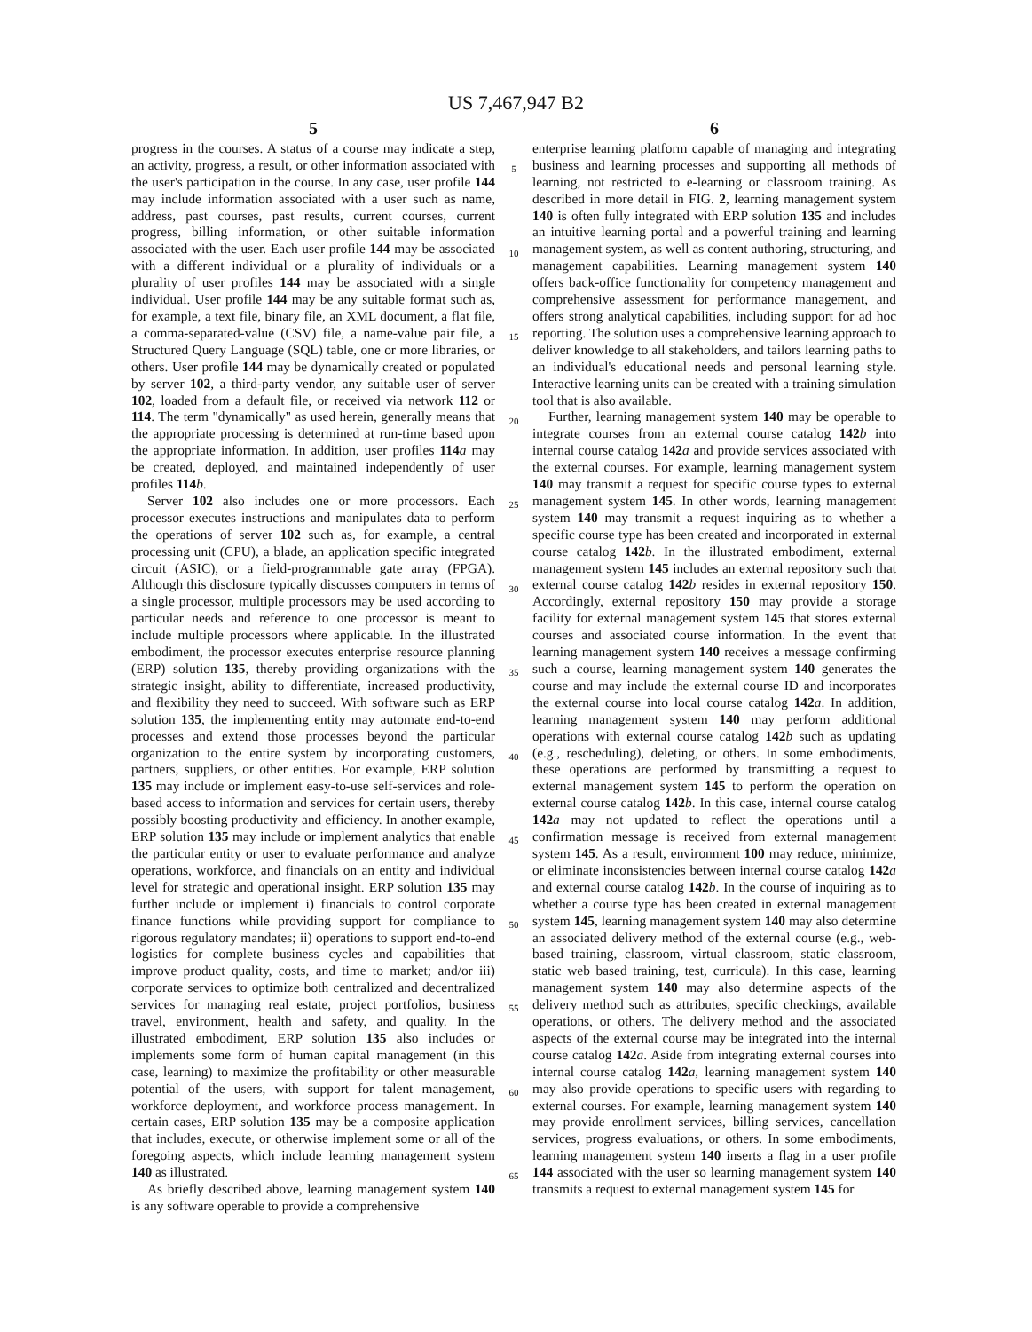US 7,467,947 B2
5
progress in the courses. A status of a course may indicate a step, an activity, progress, a result, or other information associated with the user's participation in the course. In any case, user profile 144 may include information associated with a user such as name, address, past courses, past results, current courses, current progress, billing information, or other suitable information associated with the user. Each user profile 144 may be associated with a different individual or a plurality of individuals or a plurality of user profiles 144 may be associated with a single individual. User profile 144 may be any suitable format such as, for example, a text file, binary file, an XML document, a flat file, a comma-separated-value (CSV) file, a name-value pair file, a Structured Query Language (SQL) table, one or more libraries, or others. User profile 144 may be dynamically created or populated by server 102, a third-party vendor, any suitable user of server 102, loaded from a default file, or received via network 112 or 114. The term "dynamically" as used herein, generally means that the appropriate processing is determined at run-time based upon the appropriate information. In addition, user profiles 114 a may be created, deployed, and maintained independently of user profiles 114 b.
Server 102 also includes one or more processors. Each processor executes instructions and manipulates data to perform the operations of server 102 such as, for example, a central processing unit (CPU), a blade, an application specific integrated circuit (ASIC), or a field-programmable gate array (FPGA). Although this disclosure typically discusses computers in terms of a single processor, multiple processors may be used according to particular needs and reference to one processor is meant to include multiple processors where applicable. In the illustrated embodiment, the processor executes enterprise resource planning (ERP) solution 135, thereby providing organizations with the strategic insight, ability to differentiate, increased productivity, and flexibility they need to succeed. With software such as ERP solution 135, the implementing entity may automate end-to-end processes and extend those processes beyond the particular organization to the entire system by incorporating customers, partners, suppliers, or other entities. For example, ERP solution 135 may include or implement easy-to-use self-services and role-based access to information and services for certain users, thereby possibly boosting productivity and efficiency. In another example, ERP solution 135 may include or implement analytics that enable the particular entity or user to evaluate performance and analyze operations, workforce, and financials on an entity and individual level for strategic and operational insight. ERP solution 135 may further include or implement i) financials to control corporate finance functions while providing support for compliance to rigorous regulatory mandates; ii) operations to support end-to-end logistics for complete business cycles and capabilities that improve product quality, costs, and time to market; and/or iii) corporate services to optimize both centralized and decentralized services for managing real estate, project portfolios, business travel, environment, health and safety, and quality. In the illustrated embodiment, ERP solution 135 also includes or implements some form of human capital management (in this case, learning) to maximize the profitability or other measurable potential of the users, with support for talent management, workforce deployment, and workforce process management. In certain cases, ERP solution 135 may be a composite application that includes, execute, or otherwise implement some or all of the foregoing aspects, which include learning management system 140 as illustrated.
As briefly described above, learning management system 140 is any software operable to provide a comprehensive
5
10
15
20
25
30
35
40
45
50
55
60
65
6
enterprise learning platform capable of managing and integrating business and learning processes and supporting all methods of learning, not restricted to e-learning or classroom training. As described in more detail in FIG. 2, learning management system 140 is often fully integrated with ERP solution 135 and includes an intuitive learning portal and a powerful training and learning management system, as well as content authoring, structuring, and management capabilities. Learning management system 140 offers back-office functionality for competency management and comprehensive assessment for performance management, and offers strong analytical capabilities, including support for ad hoc reporting. The solution uses a comprehensive learning approach to deliver knowledge to all stakeholders, and tailors learning paths to an individual's educational needs and personal learning style. Interactive learning units can be created with a training simulation tool that is also available.
Further, learning management system 140 may be operable to integrate courses from an external course catalog 142 b into internal course catalog 142 a and provide services associated with the external courses. For example, learning management system 140 may transmit a request for specific course types to external management system 145. In other words, learning management system 140 may transmit a request inquiring as to whether a specific course type has been created and incorporated in external course catalog 142 b. In the illustrated embodiment, external management system 145 includes an external repository such that external course catalog 142 b resides in external repository 150. Accordingly, external repository 150 may provide a storage facility for external management system 145 that stores external courses and associated course information. In the event that learning management system 140 receives a message confirming such a course, learning management system 140 generates the course and may include the external course ID and incorporates the external course into local course catalog 142 a. In addition, learning management system 140 may perform additional operations with external course catalog 142 b such as updating (e.g., rescheduling), deleting, or others. In some embodiments, these operations are performed by transmitting a request to external management system 145 to perform the operation on external course catalog 142 b. In this case, internal course catalog 142 a may not updated to reflect the operations until a confirmation message is received from external management system 145. As a result, environment 100 may reduce, minimize, or eliminate inconsistencies between internal course catalog 142 a and external course catalog 142 b. In the course of inquiring as to whether a course type has been created in external management system 145, learning management system 140 may also determine an associated delivery method of the external course (e.g., web-based training, classroom, virtual classroom, static classroom, static web based training, test, curricula). In this case, learning management system 140 may also determine aspects of the delivery method such as attributes, specific checkings, available operations, or others. The delivery method and the associated aspects of the external course may be integrated into the internal course catalog 142 a. Aside from integrating external courses into internal course catalog 142 a, learning management system 140 may also provide operations to specific users with regarding to external courses. For example, learning management system 140 may provide enrollment services, billing services, cancellation services, progress evaluations, or others. In some embodiments, learning management system 140 inserts a flag in a user profile 144 associated with the user so learning management system 140 transmits a request to external management system 145 for